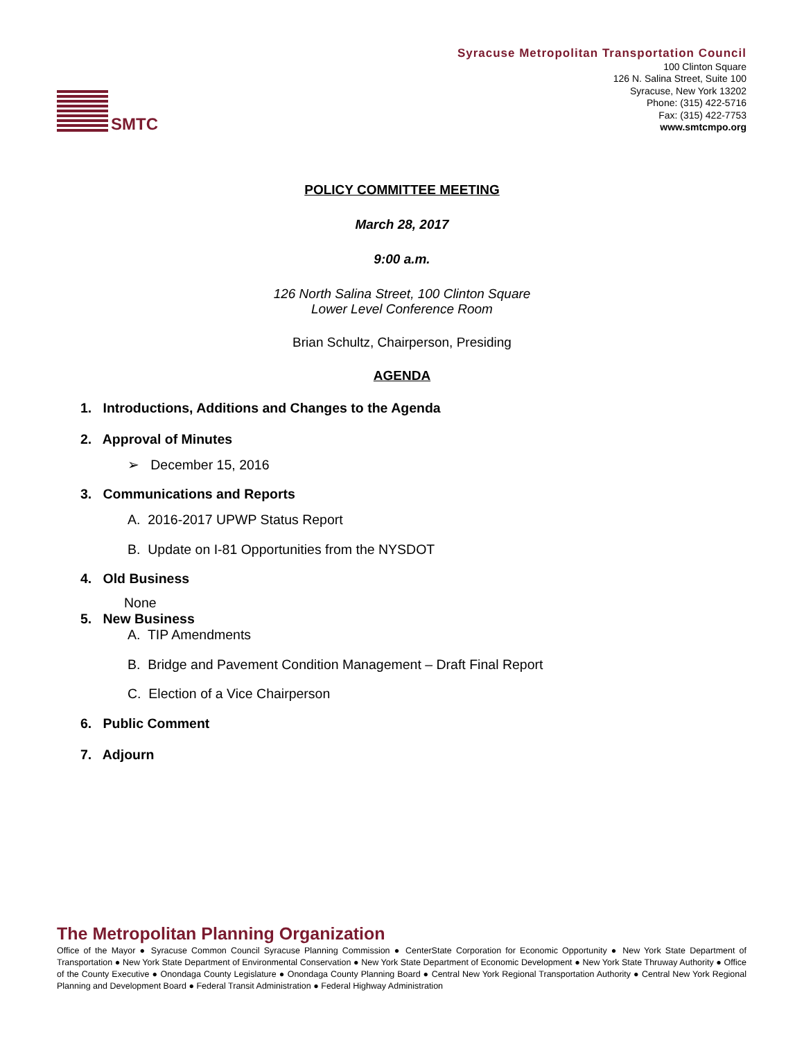SMTC
Syracuse Metropolitan Transportation Council
100 Clinton Square
126 N. Salina Street, Suite 100
Syracuse, New York 13202
Phone: (315) 422-5716
Fax: (315) 422-7753
www.smtcmpo.org
POLICY COMMITTEE MEETING
March 28, 2017
9:00 a.m.
126 North Salina Street, 100 Clinton Square
Lower Level Conference Room
Brian Schultz, Chairperson, Presiding
AGENDA
1. Introductions, Additions and Changes to the Agenda
2. Approval of Minutes
➢ December 15, 2016
3. Communications and Reports
A. 2016-2017 UPWP Status Report
B. Update on I-81 Opportunities from the NYSDOT
4. Old Business
None
5. New Business
A. TIP Amendments
B. Bridge and Pavement Condition Management – Draft Final Report
C. Election of a Vice Chairperson
6. Public Comment
7. Adjourn
The Metropolitan Planning Organization
Office of the Mayor ● Syracuse Common Council Syracuse Planning Commission ● CenterState Corporation for Economic Opportunity ● New York State Department of Transportation ● New York State Department of Environmental Conservation ● New York State Department of Economic Development ● New York State Thruway Authority ● Office of the County Executive ● Onondaga County Legislature ● Onondaga County Planning Board ● Central New York Regional Transportation Authority ● Central New York Regional Planning and Development Board ● Federal Transit Administration ● Federal Highway Administration